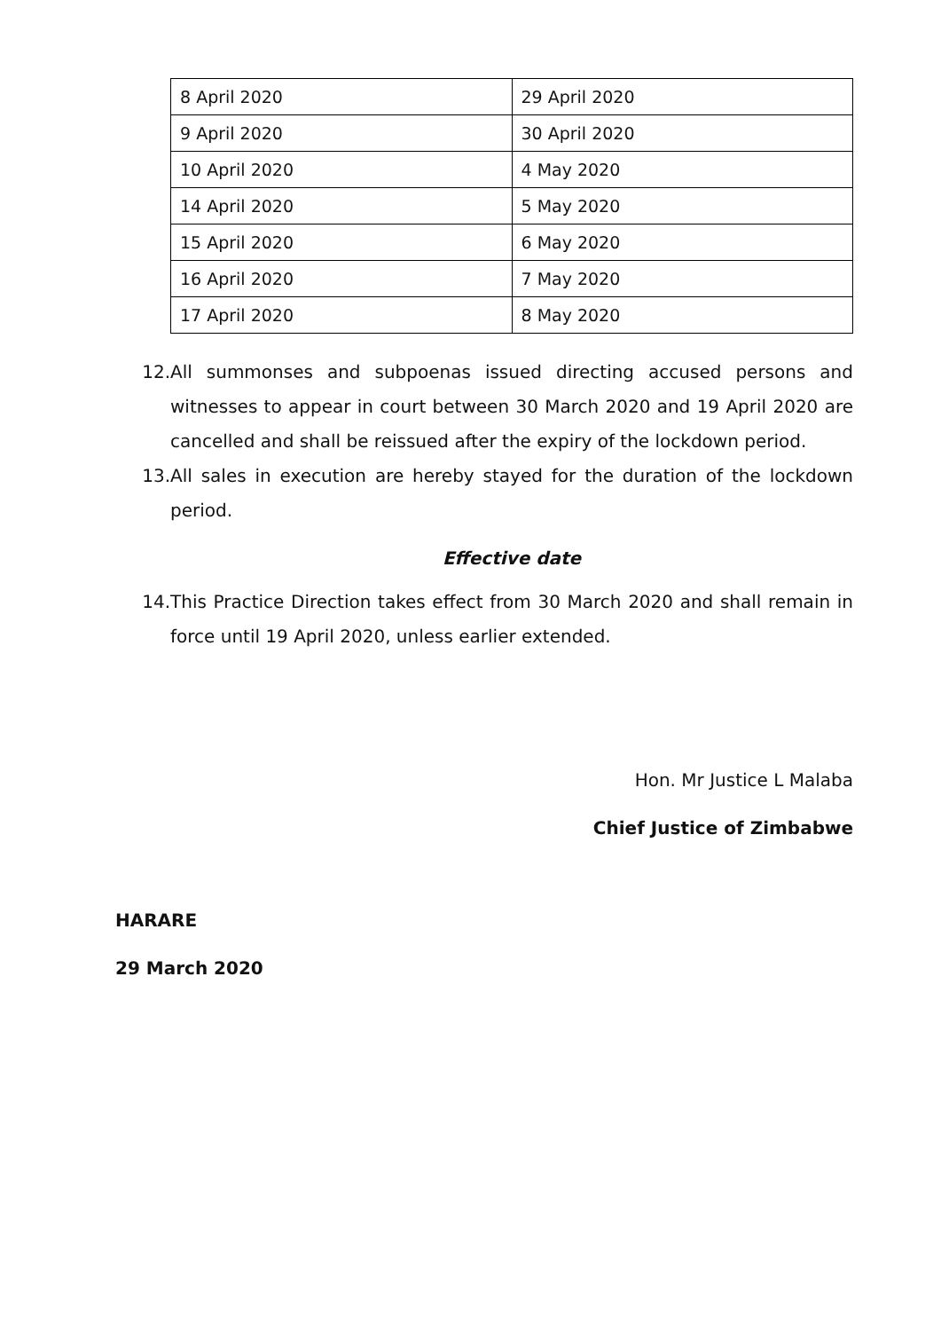| 8 April 2020 | 29 April 2020 |
| 9 April 2020 | 30 April 2020 |
| 10 April 2020 | 4 May 2020 |
| 14 April 2020 | 5 May 2020 |
| 15 April 2020 | 6 May 2020 |
| 16 April 2020 | 7 May 2020 |
| 17 April 2020 | 8 May 2020 |
12. All summonses and subpoenas issued directing accused persons and witnesses to appear in court between 30 March 2020 and 19 April 2020 are cancelled and shall be reissued after the expiry of the lockdown period.
13. All sales in execution are hereby stayed for the duration of the lockdown period.
Effective date
14. This Practice Direction takes effect from 30 March 2020 and shall remain in force until 19 April 2020, unless earlier extended.
Hon. Mr Justice L Malaba
Chief Justice of Zimbabwe
HARARE
29 March 2020